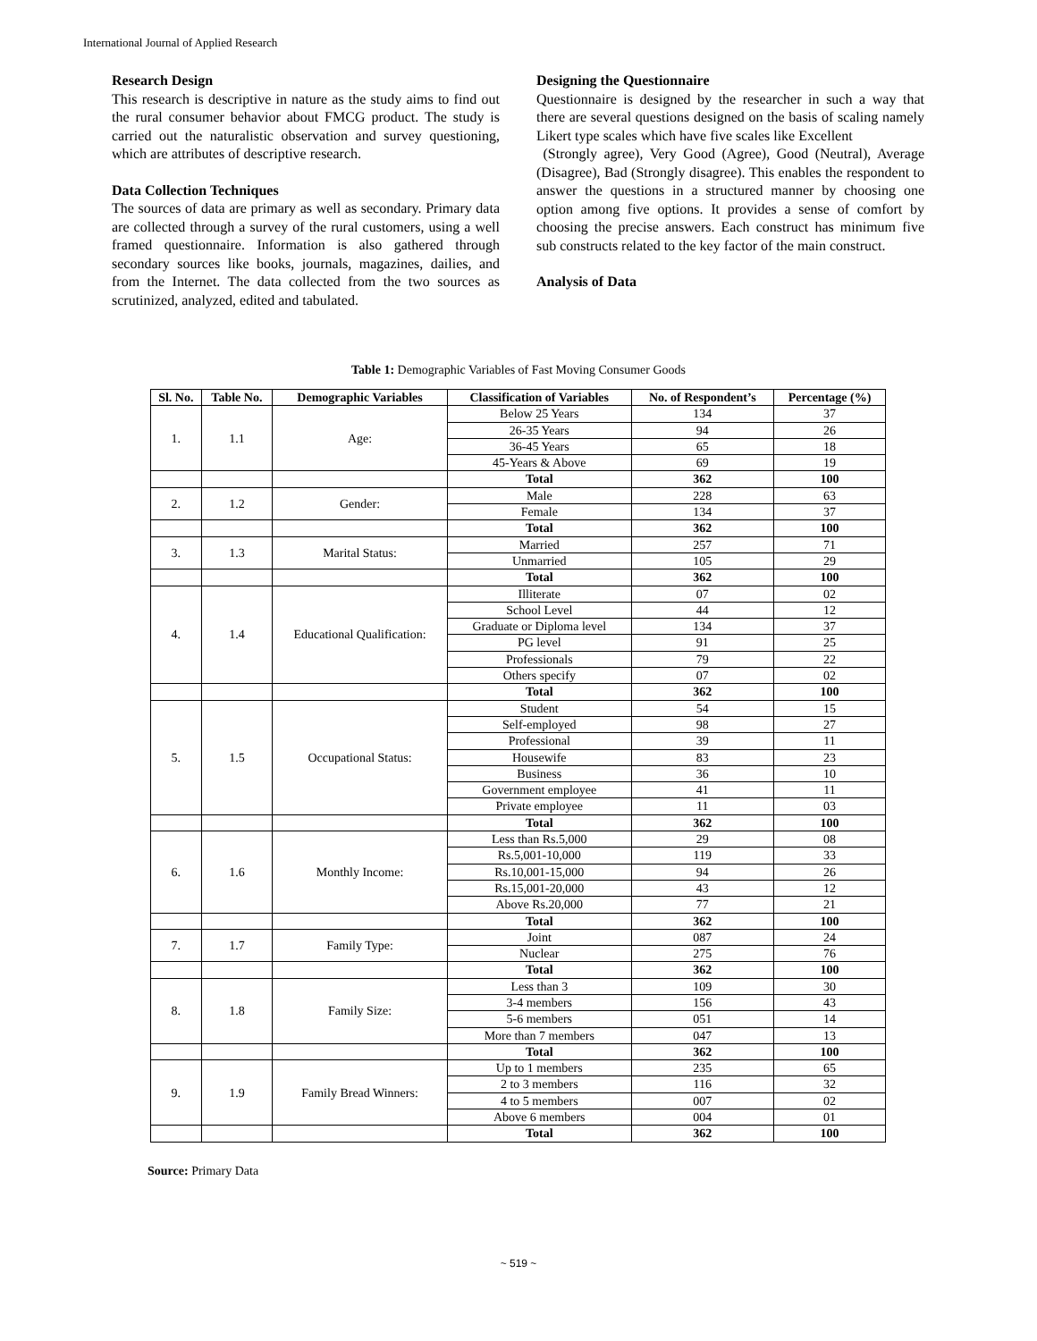International Journal of Applied Research
Research Design
This research is descriptive in nature as the study aims to find out the rural consumer behavior about FMCG product. The study is carried out the naturalistic observation and survey questioning, which are attributes of descriptive research.
Data Collection Techniques
The sources of data are primary as well as secondary. Primary data are collected through a survey of the rural customers, using a well framed questionnaire. Information is also gathered through secondary sources like books, journals, magazines, dailies, and from the Internet. The data collected from the two sources as scrutinized, analyzed, edited and tabulated.
Designing the Questionnaire
Questionnaire is designed by the researcher in such a way that there are several questions designed on the basis of scaling namely Likert type scales which have five scales like Excellent
(Strongly agree), Very Good (Agree), Good (Neutral), Average (Disagree), Bad (Strongly disagree). This enables the respondent to answer the questions in a structured manner by choosing one option among five options. It provides a sense of comfort by choosing the precise answers. Each construct has minimum five sub constructs related to the key factor of the main construct.
Analysis of Data
Table 1: Demographic Variables of Fast Moving Consumer Goods
| Sl. No. | Table No. | Demographic Variables | Classification of Variables | No. of Respondent’s | Percentage (%) |
| --- | --- | --- | --- | --- | --- |
| 1. | 1.1 | Age: | Below 25 Years | 134 | 37 |
| | | | 26-35 Years | 94 | 26 |
| | | | 36-45 Years | 65 | 18 |
| | | | 45-Years & Above | 69 | 19 |
| | | | Total | 362 | 100 |
| 2. | 1.2 | Gender: | Male | 228 | 63 |
| | | | Female | 134 | 37 |
| | | | Total | 362 | 100 |
| 3. | 1.3 | Marital Status: | Married | 257 | 71 |
| | | | Unmarried | 105 | 29 |
| | | | Total | 362 | 100 |
| 4. | 1.4 | Educational Qualification: | Illiterate | 07 | 02 |
| | | | School Level | 44 | 12 |
| | | | Graduate or Diploma level | 134 | 37 |
| | | | PG level | 91 | 25 |
| | | | Professionals | 79 | 22 |
| | | | Others specify | 07 | 02 |
| | | | Total | 362 | 100 |
| 5. | 1.5 | Occupational Status: | Student | 54 | 15 |
| | | | Self-employed | 98 | 27 |
| | | | Professional | 39 | 11 |
| | | | Housewife | 83 | 23 |
| | | | Business | 36 | 10 |
| | | | Government employee | 41 | 11 |
| | | | Private employee | 11 | 03 |
| | | | Total | 362 | 100 |
| 6. | 1.6 | Monthly Income: | Less than Rs.5,000 | 29 | 08 |
| | | | Rs.5,001-10,000 | 119 | 33 |
| | | | Rs.10,001-15,000 | 94 | 26 |
| | | | Rs.15,001-20,000 | 43 | 12 |
| | | | Above Rs.20,000 | 77 | 21 |
| | | | Total | 362 | 100 |
| 7. | 1.7 | Family Type: | Joint | 087 | 24 |
| | | | Nuclear | 275 | 76 |
| | | | Total | 362 | 100 |
| 8. | 1.8 | Family Size: | Less than 3 | 109 | 30 |
| | | | 3-4 members | 156 | 43 |
| | | | 5-6 members | 051 | 14 |
| | | | More than 7 members | 047 | 13 |
| | | | Total | 362 | 100 |
| 9. | 1.9 | Family Bread Winners: | Up to 1 members | 235 | 65 |
| | | | 2 to 3 members | 116 | 32 |
| | | | 4 to 5 members | 007 | 02 |
| | | | Above 6 members | 004 | 01 |
| | | | Total | 362 | 100 |
Source: Primary Data
~ 519 ~